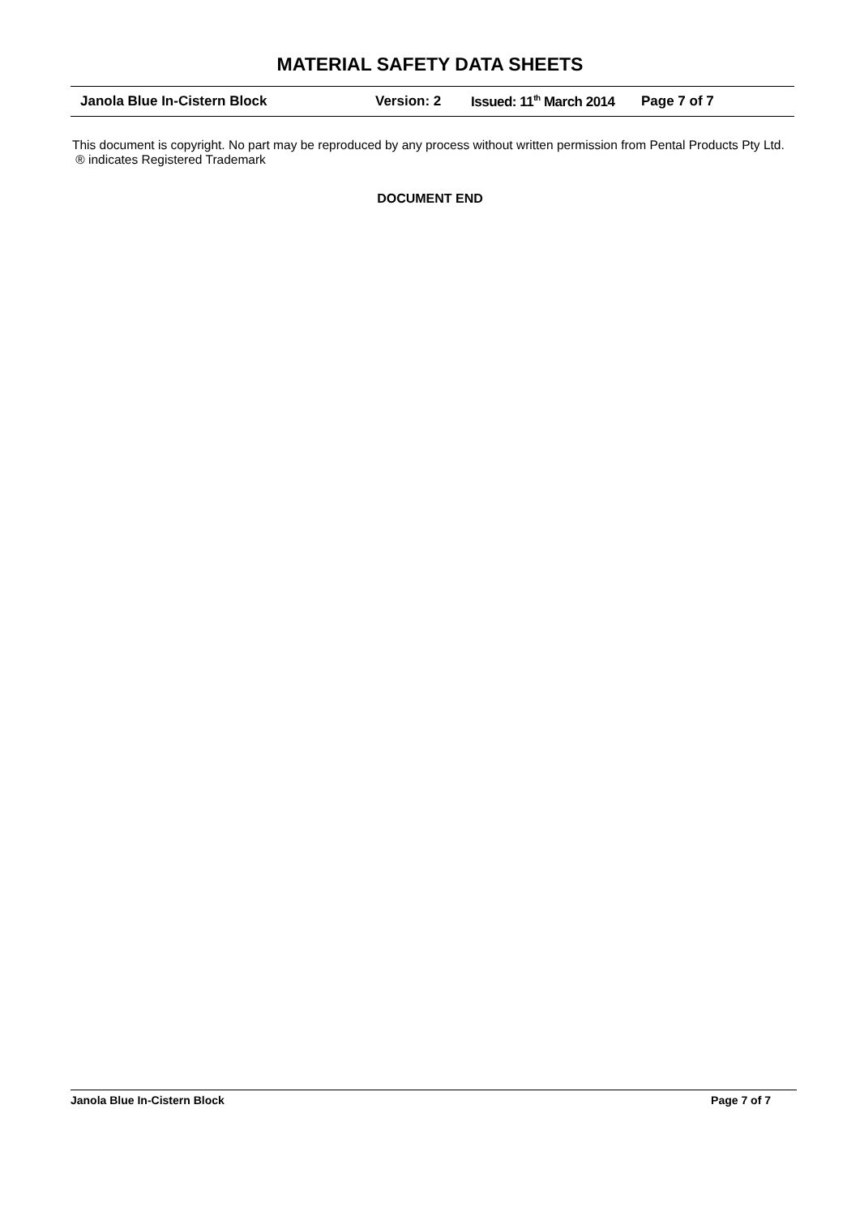MATERIAL SAFETY DATA SHEETS
Janola Blue In-Cistern Block Version: 2 Issued: 11<sup>th</sup> March 2014 Page 7 of 7
This document is copyright. No part may be reproduced by any process without written permission from Pental Products Pty Ltd. ® indicates Registered Trademark
DOCUMENT END
Janola Blue In-Cistern Block Page 7 of 7